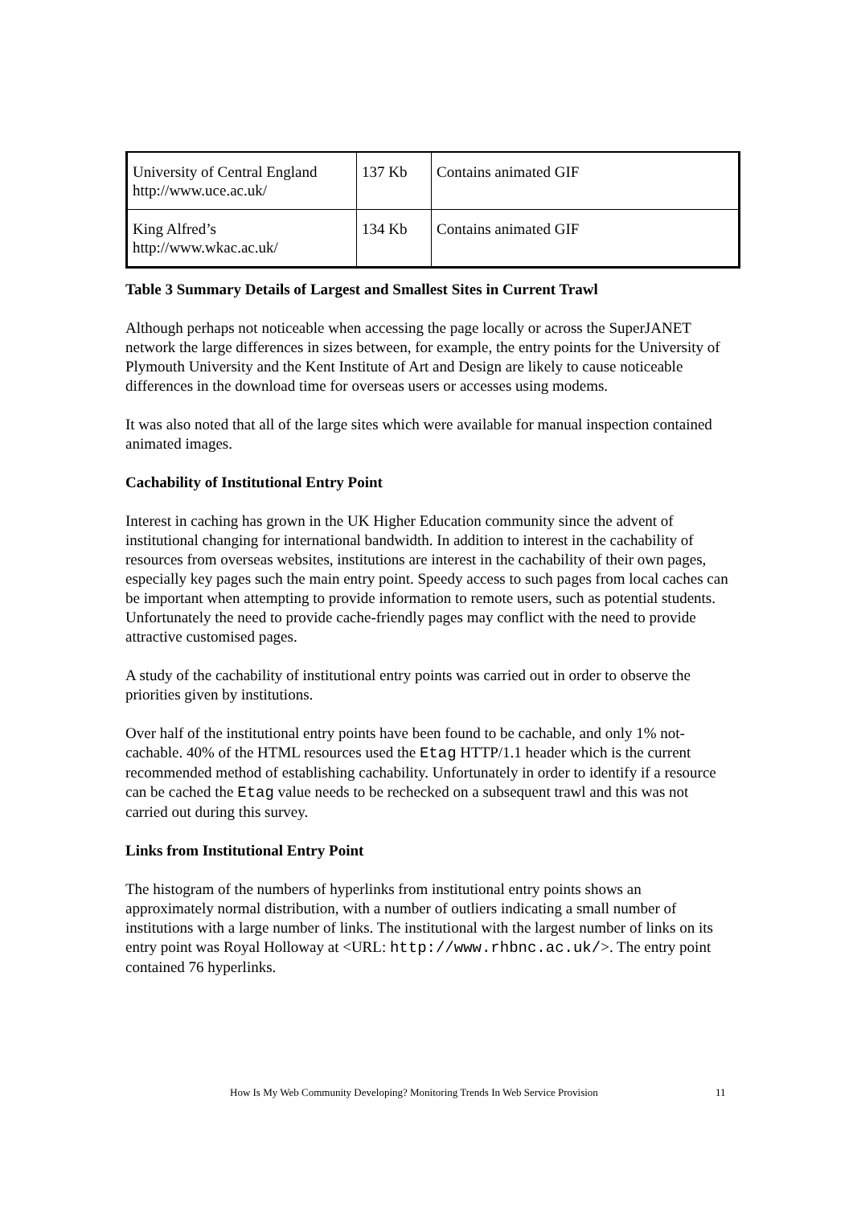| University of Central England http://www.uce.ac.uk/ | 137 Kb | Contains animated GIF |
| King Alfred’s http://www.wkac.ac.uk/ | 134 Kb | Contains animated GIF |
Table 3 Summary Details of Largest and Smallest Sites in Current Trawl
Although perhaps not noticeable when accessing the page locally or across the SuperJANET network the large differences in sizes between, for example, the entry points for the University of Plymouth University and the Kent Institute of Art and Design are likely to cause noticeable differences in the download time for overseas users or accesses using modems.
It was also noted that all of the large sites which were available for manual inspection contained animated images.
Cachability of Institutional Entry Point
Interest in caching has grown in the UK Higher Education community since the advent of institutional changing for international bandwidth. In addition to interest in the cachability of resources from overseas websites, institutions are interest in the cachability of their own pages, especially key pages such the main entry point. Speedy access to such pages from local caches can be important when attempting to provide information to remote users, such as potential students. Unfortunately the need to provide cache-friendly pages may conflict with the need to provide attractive customised pages.
A study of the cachability of institutional entry points was carried out in order to observe the priorities given by institutions.
Over half of the institutional entry points have been found to be cachable, and only 1% not-cachable. 40% of the HTML resources used the Etag HTTP/1.1 header which is the current recommended method of establishing cachability. Unfortunately in order to identify if a resource can be cached the Etag value needs to be rechecked on a subsequent trawl and this was not carried out during this survey.
Links from Institutional Entry Point
The histogram of the numbers of hyperlinks from institutional entry points shows an approximately normal distribution, with a number of outliers indicating a small number of institutions with a large number of links. The institutional with the largest number of links on its entry point was Royal Holloway at <URL: http://www.rhbnc.ac.uk/>. The entry point contained 76 hyperlinks.
How Is My Web Community Developing? Monitoring Trends In Web Service Provision 11